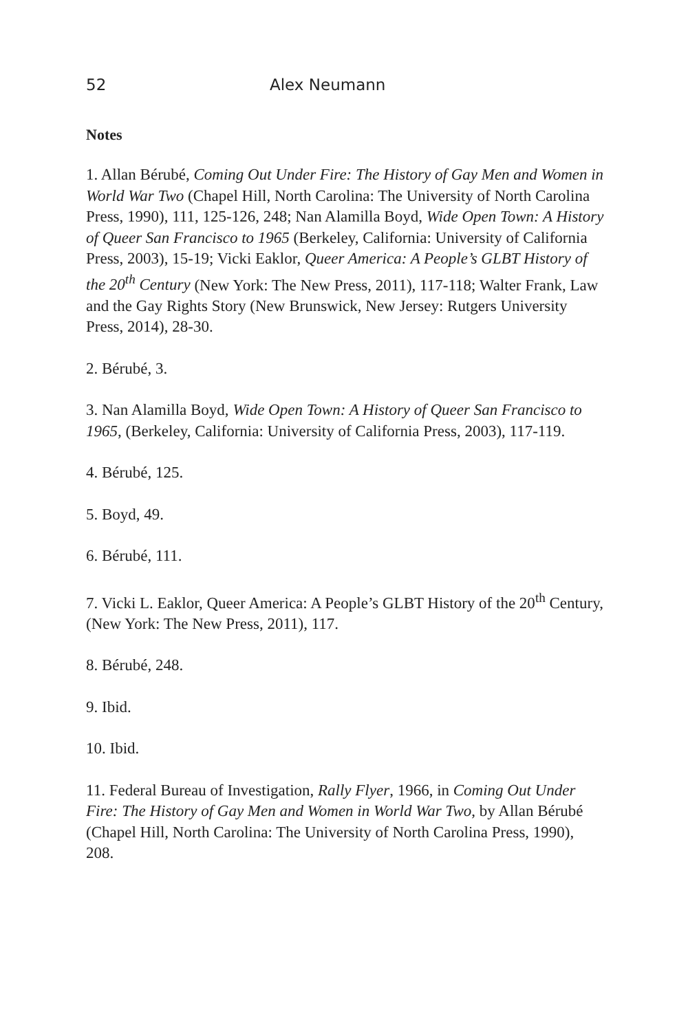52 Alex Neumann
Notes
1. Allan Bérubé, Coming Out Under Fire: The History of Gay Men and Women in World War Two (Chapel Hill, North Carolina: The University of North Carolina Press, 1990), 111, 125-126, 248; Nan Alamilla Boyd, Wide Open Town: A History of Queer San Francisco to 1965 (Berkeley, California: University of California Press, 2003), 15-19; Vicki Eaklor, Queer America: A People’s GLBT History of the 20<sup>th</sup> Century (New York: The New Press, 2011), 117-118; Walter Frank, Law and the Gay Rights Story (New Brunswick, New Jersey: Rutgers University Press, 2014), 28-30.
2. Bérubé, 3.
3. Nan Alamilla Boyd, Wide Open Town: A History of Queer San Francisco to 1965, (Berkeley, California: University of California Press, 2003), 117-119.
4. Bérubé, 125.
5. Boyd, 49.
6. Bérubé, 111.
7. Vicki L. Eaklor, Queer America: A People’s GLBT History of the 20<sup>th</sup> Century, (New York: The New Press, 2011), 117.
8. Bérubé, 248.
9. Ibid.
10. Ibid.
11. Federal Bureau of Investigation, Rally Flyer, 1966, in Coming Out Under Fire: The History of Gay Men and Women in World War Two, by Allan Bérubé (Chapel Hill, North Carolina: The University of North Carolina Press, 1990), 208.